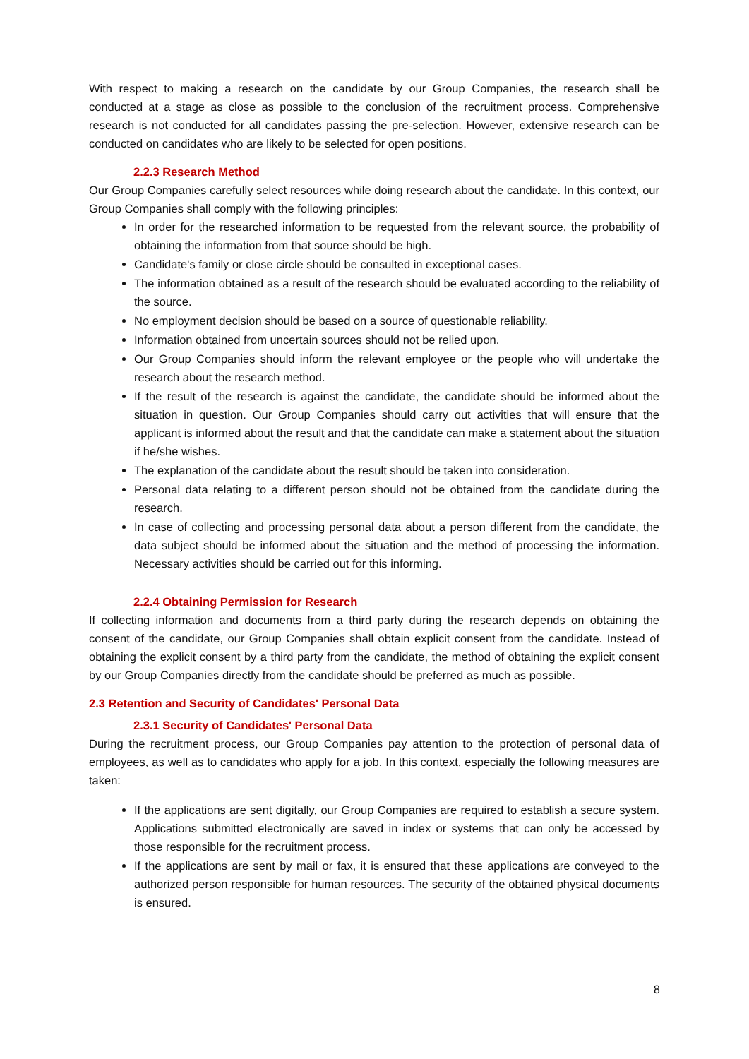With respect to making a research on the candidate by our Group Companies, the research shall be conducted at a stage as close as possible to the conclusion of the recruitment process. Comprehensive research is not conducted for all candidates passing the pre-selection. However, extensive research can be conducted on candidates who are likely to be selected for open positions.
2.2.3 Research Method
Our Group Companies carefully select resources while doing research about the candidate. In this context, our Group Companies shall comply with the following principles:
In order for the researched information to be requested from the relevant source, the probability of obtaining the information from that source should be high.
Candidate's family or close circle should be consulted in exceptional cases.
The information obtained as a result of the research should be evaluated according to the reliability of the source.
No employment decision should be based on a source of questionable reliability.
Information obtained from uncertain sources should not be relied upon.
Our Group Companies should inform the relevant employee or the people who will undertake the research about the research method.
If the result of the research is against the candidate, the candidate should be informed about the situation in question. Our Group Companies should carry out activities that will ensure that the applicant is informed about the result and that the candidate can make a statement about the situation if he/she wishes.
The explanation of the candidate about the result should be taken into consideration.
Personal data relating to a different person should not be obtained from the candidate during the research.
In case of collecting and processing personal data about a person different from the candidate, the data subject should be informed about the situation and the method of processing the information. Necessary activities should be carried out for this informing.
2.2.4 Obtaining Permission for Research
If collecting information and documents from a third party during the research depends on obtaining the consent of the candidate, our Group Companies shall obtain explicit consent from the candidate. Instead of obtaining the explicit consent by a third party from the candidate, the method of obtaining the explicit consent by our Group Companies directly from the candidate should be preferred as much as possible.
2.3 Retention and Security of Candidates' Personal Data
2.3.1 Security of Candidates' Personal Data
During the recruitment process, our Group Companies pay attention to the protection of personal data of employees, as well as to candidates who apply for a job. In this context, especially the following measures are taken:
If the applications are sent digitally, our Group Companies are required to establish a secure system. Applications submitted electronically are saved in index or systems that can only be accessed by those responsible for the recruitment process.
If the applications are sent by mail or fax, it is ensured that these applications are conveyed to the authorized person responsible for human resources. The security of the obtained physical documents is ensured.
8